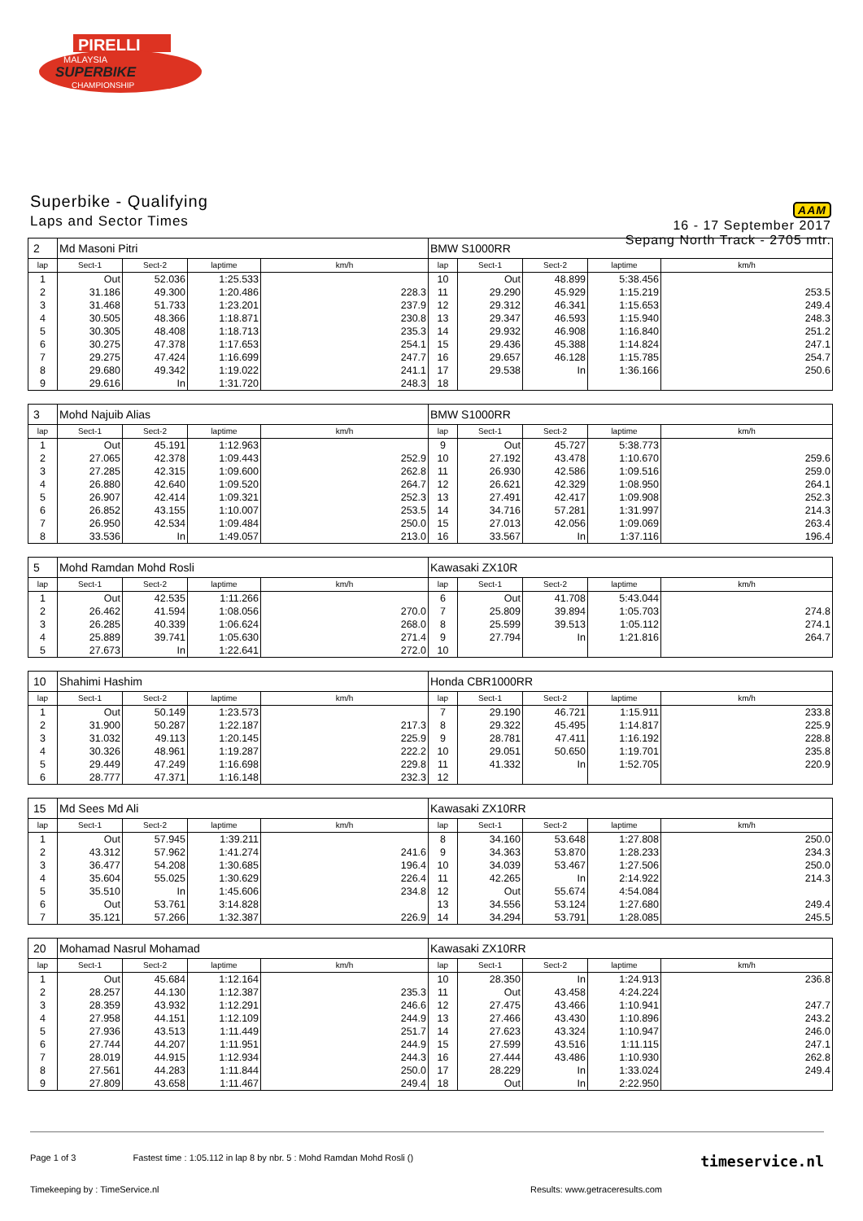PIRELLI
MALAYSIA
SUPERBIKE
CHAMPIONSHIP
Superbike - Qualifying
Laps and Sector Times
AAM
16 - 17 September 2017
Sepang North Track - 2705 mtr.
| 2 | Md Masoni Pitri | | | | BMW S1000RR | | | | |
| lap | Sect-1 | Sect-2 | laptime | km/h | lap | Sect-1 | Sect-2 | laptime | km/h |
| 1 | Out | 52.036 | 1:25.533 | | 10 | Out | 48.899 | 5:38.456 | |
| 2 | 31.186 | 49.300 | 1:20.486 | 228.3 | 11 | 29.290 | 45.929 | 1:15.219 | 253.5 |
| 3 | 31.468 | 51.733 | 1:23.201 | 237.9 | 12 | 29.312 | 46.341 | 1:15.653 | 249.4 |
| 4 | 30.505 | 48.366 | 1:18.871 | 230.8 | 13 | 29.347 | 46.593 | 1:15.940 | 248.3 |
| 5 | 30.305 | 48.408 | 1:18.713 | 235.3 | 14 | 29.932 | 46.908 | 1:16.840 | 251.2 |
| 6 | 30.275 | 47.378 | 1:17.653 | 254.1 | 15 | 29.436 | 45.388 | 1:14.824 | 247.1 |
| 7 | 29.275 | 47.424 | 1:16.699 | 247.7 | 16 | 29.657 | 46.128 | 1:15.785 | 254.7 |
| 8 | 29.680 | 49.342 | 1:19.022 | 241.1 | 17 | 29.538 | In | 1:36.166 | 250.6 |
| 9 | 29.616 | In | 1:31.720 | 248.3 | 18 | | | | |
| 3 | Mohd Najuib Alias | | | | BMW S1000RR | | | | |
| lap | Sect-1 | Sect-2 | laptime | km/h | lap | Sect-1 | Sect-2 | laptime | km/h |
| 1 | Out | 45.191 | 1:12.963 | | 9 | Out | 45.727 | 5:38.773 | |
| 2 | 27.065 | 42.378 | 1:09.443 | 252.9 | 10 | 27.192 | 43.478 | 1:10.670 | 259.6 |
| 3 | 27.285 | 42.315 | 1:09.600 | 262.8 | 11 | 26.930 | 42.586 | 1:09.516 | 259.0 |
| 4 | 26.880 | 42.640 | 1:09.520 | 264.7 | 12 | 26.621 | 42.329 | 1:08.950 | 264.1 |
| 5 | 26.907 | 42.414 | 1:09.321 | 252.3 | 13 | 27.491 | 42.417 | 1:09.908 | 252.3 |
| 6 | 26.852 | 43.155 | 1:10.007 | 253.5 | 14 | 34.716 | 57.281 | 1:31.997 | 214.3 |
| 7 | 26.950 | 42.534 | 1:09.484 | 250.0 | 15 | 27.013 | 42.056 | 1:09.069 | 263.4 |
| 8 | 33.536 | In | 1:49.057 | 213.0 | 16 | 33.567 | In | 1:37.116 | 196.4 |
| 5 | Mohd Ramdan Mohd Rosli | | | | Kawasaki ZX10R | | | | |
| lap | Sect-1 | Sect-2 | laptime | km/h | lap | Sect-1 | Sect-2 | laptime | km/h |
| 1 | Out | 42.535 | 1:11.266 | | 6 | Out | 41.708 | 5:43.044 | |
| 2 | 26.462 | 41.594 | 1:08.056 | 270.0 | 7 | 25.809 | 39.894 | 1:05.703 | 274.8 |
| 3 | 26.285 | 40.339 | 1:06.624 | 268.0 | 8 | 25.599 | 39.513 | 1:05.112 | 274.1 |
| 4 | 25.889 | 39.741 | 1:05.630 | 271.4 | 9 | 27.794 | In | 1:21.816 | 264.7 |
| 5 | 27.673 | In | 1:22.641 | 272.0 | 10 | | | | |
| 10 | Shahimi Hashim | | | | Honda CBR1000RR | | | | |
| lap | Sect-1 | Sect-2 | laptime | km/h | lap | Sect-1 | Sect-2 | laptime | km/h |
| 1 | Out | 50.149 | 1:23.573 | | 7 | 29.190 | 46.721 | 1:15.911 | 233.8 |
| 2 | 31.900 | 50.287 | 1:22.187 | 217.3 | 8 | 29.322 | 45.495 | 1:14.817 | 225.9 |
| 3 | 31.032 | 49.113 | 1:20.145 | 225.9 | 9 | 28.781 | 47.411 | 1:16.192 | 228.8 |
| 4 | 30.326 | 48.961 | 1:19.287 | 222.2 | 10 | 29.051 | 50.650 | 1:19.701 | 235.8 |
| 5 | 29.449 | 47.249 | 1:16.698 | 229.8 | 11 | 41.332 | In | 1:52.705 | 220.9 |
| 6 | 28.777 | 47.371 | 1:16.148 | 232.3 | 12 | | | | |
| 15 | Md Sees Md Ali | | | | Kawasaki ZX10RR | | | | |
| lap | Sect-1 | Sect-2 | laptime | km/h | lap | Sect-1 | Sect-2 | laptime | km/h |
| 1 | Out | 57.945 | 1:39.211 | | 8 | 34.160 | 53.648 | 1:27.808 | 250.0 |
| 2 | 43.312 | 57.962 | 1:41.274 | 241.6 | 9 | 34.363 | 53.870 | 1:28.233 | 234.3 |
| 3 | 36.477 | 54.208 | 1:30.685 | 196.4 | 10 | 34.039 | 53.467 | 1:27.506 | 250.0 |
| 4 | 35.604 | 55.025 | 1:30.629 | 226.4 | 11 | 42.265 | In | 2:14.922 | 214.3 |
| 5 | 35.510 | In | 1:45.606 | 234.8 | 12 | Out | 55.674 | 4:54.084 | |
| 6 | Out | 53.761 | 3:14.828 | | 13 | 34.556 | 53.124 | 1:27.680 | 249.4 |
| 7 | 35.121 | 57.266 | 1:32.387 | 226.9 | 14 | 34.294 | 53.791 | 1:28.085 | 245.5 |
| 20 | Mohamad Nasrul Mohamad | | | | Kawasaki ZX10RR | | | | |
| lap | Sect-1 | Sect-2 | laptime | km/h | lap | Sect-1 | Sect-2 | laptime | km/h |
| 1 | Out | 45.684 | 1:12.164 | | 10 | 28.350 | In | 1:24.913 | 236.8 |
| 2 | 28.257 | 44.130 | 1:12.387 | 235.3 | 11 | Out | 43.458 | 4:24.224 | |
| 3 | 28.359 | 43.932 | 1:12.291 | 246.6 | 12 | 27.475 | 43.466 | 1:10.941 | 247.7 |
| 4 | 27.958 | 44.151 | 1:12.109 | 244.9 | 13 | 27.466 | 43.430 | 1:10.896 | 243.2 |
| 5 | 27.936 | 43.513 | 1:11.449 | 251.7 | 14 | 27.623 | 43.324 | 1:10.947 | 246.0 |
| 6 | 27.744 | 44.207 | 1:11.951 | 244.9 | 15 | 27.599 | 43.516 | 1:11.115 | 247.1 |
| 7 | 28.019 | 44.915 | 1:12.934 | 244.3 | 16 | 27.444 | 43.486 | 1:10.930 | 262.8 |
| 8 | 27.561 | 44.283 | 1:11.844 | 250.0 | 17 | 28.229 | In | 1:33.024 | 249.4 |
| 9 | 27.809 | 43.658 | 1:11.467 | 249.4 | 18 | Out | In | 2:22.950 | |
Page 1 of 3 Fastest time : 1:05.112 in lap 8 by nbr. 5 : Mohd Ramdan Mohd Rosli () timeservice.nl
Timekeeping by : TimeService.nl Results: www.getraceresults.com